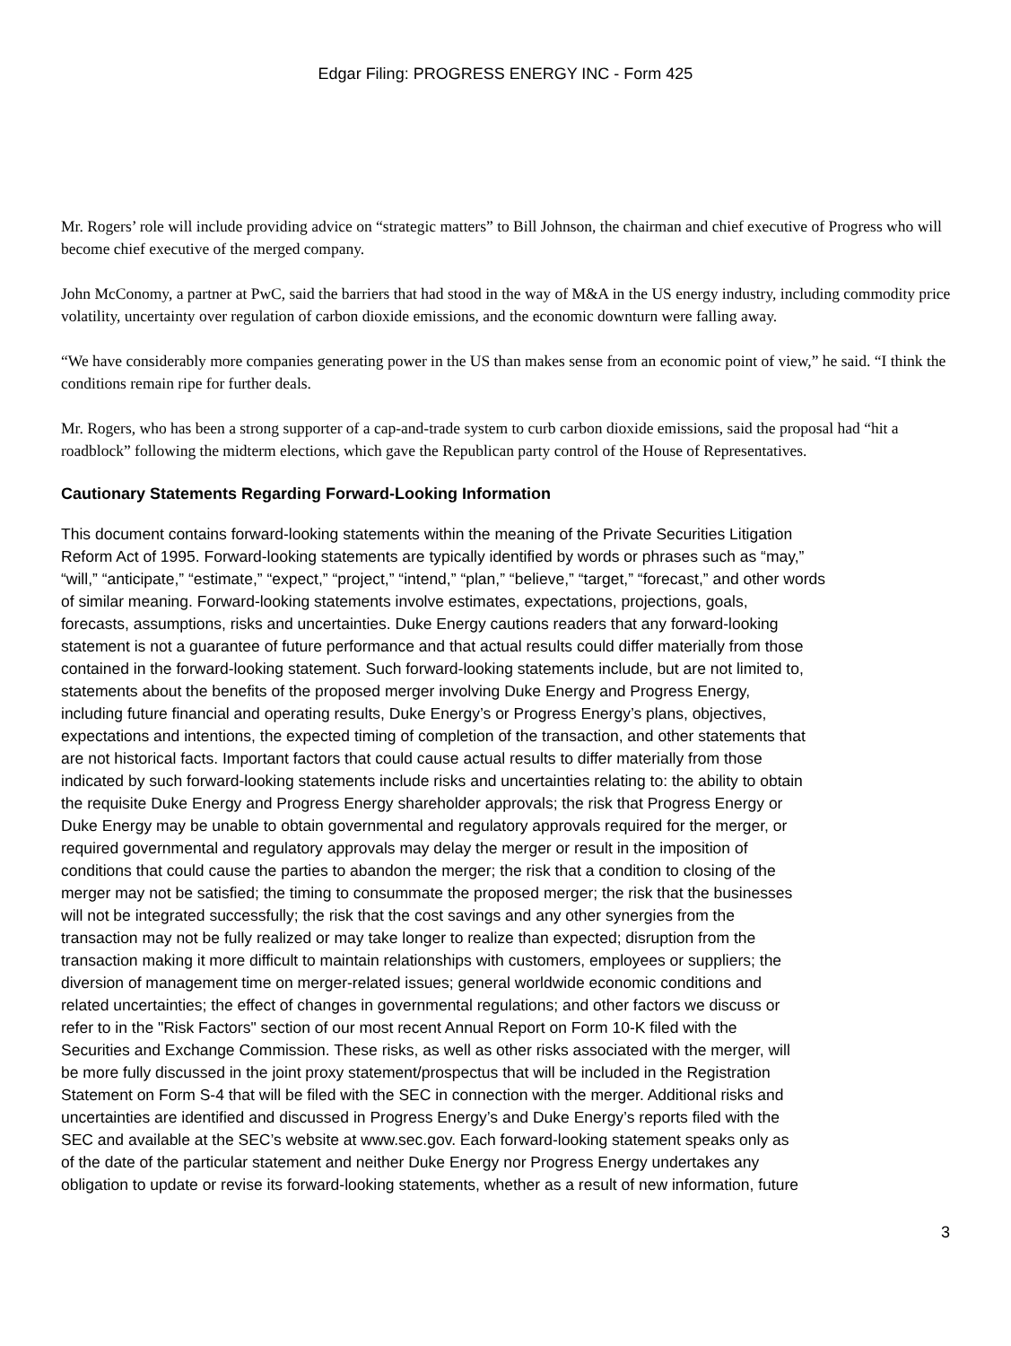Edgar Filing: PROGRESS ENERGY INC - Form 425
Mr. Rogers’ role will include providing advice on “strategic matters” to Bill Johnson, the chairman and chief executive of Progress who will become chief executive of the merged company.
John McConomy, a partner at PwC, said the barriers that had stood in the way of M&A in the US energy industry, including commodity price volatility, uncertainty over regulation of carbon dioxide emissions, and the economic downturn were falling away.
“We have considerably more companies generating power in the US than makes sense from an economic point of view,” he said. “I think the conditions remain ripe for further deals.
Mr. Rogers, who has been a strong supporter of a cap-and-trade system to curb carbon dioxide emissions, said the proposal had “hit a roadblock” following the midterm elections, which gave the Republican party control of the House of Representatives.
Cautionary Statements Regarding Forward-Looking Information
This document contains forward-looking statements within the meaning of the Private Securities Litigation
Reform Act of 1995. Forward-looking statements are typically identified by words or phrases such as “may,”
“will,” “anticipate,” “estimate,” “expect,” “project,” “intend,” “plan,” “believe,” “target,” “forecast,” and other words
of similar meaning. Forward-looking statements involve estimates, expectations, projections, goals,
forecasts, assumptions, risks and uncertainties. Duke Energy cautions readers that any forward-looking
statement is not a guarantee of future performance and that actual results could differ materially from those
contained in the forward-looking statement. Such forward-looking statements include, but are not limited to,
statements about the benefits of the proposed merger involving Duke Energy and Progress Energy,
including future financial and operating results, Duke Energy’s or Progress Energy’s plans, objectives,
expectations and intentions, the expected timing of completion of the transaction, and other statements that
are not historical facts. Important factors that could cause actual results to differ materially from those
indicated by such forward-looking statements include risks and uncertainties relating to: the ability to obtain
the requisite Duke Energy and Progress Energy shareholder approvals; the risk that Progress Energy or
Duke Energy may be unable to obtain governmental and regulatory approvals required for the merger, or
required governmental and regulatory approvals may delay the merger or result in the imposition of
conditions that could cause the parties to abandon the merger; the risk that a condition to closing of the
merger may not be satisfied; the timing to consummate the proposed merger; the risk that the businesses
will not be integrated successfully; the risk that the cost savings and any other synergies from the
transaction may not be fully realized or may take longer to realize than expected; disruption from the
transaction making it more difficult to maintain relationships with customers, employees or suppliers; the
diversion of management time on merger-related issues; general worldwide economic conditions and
related uncertainties; the effect of changes in governmental regulations; and other factors we discuss or
refer to in the "Risk Factors" section of our most recent Annual Report on Form 10-K filed with the
Securities and Exchange Commission. These risks, as well as other risks associated with the merger, will
be more fully discussed in the joint proxy statement/prospectus that will be included in the Registration
Statement on Form S-4 that will be filed with the SEC in connection with the merger. Additional risks and
uncertainties are identified and discussed in Progress Energy’s and Duke Energy’s reports filed with the
SEC and available at the SEC’s website at www.sec.gov. Each forward-looking statement speaks only as
of the date of the particular statement and neither Duke Energy nor Progress Energy undertakes any
obligation to update or revise its forward-looking statements, whether as a result of new information, future
3